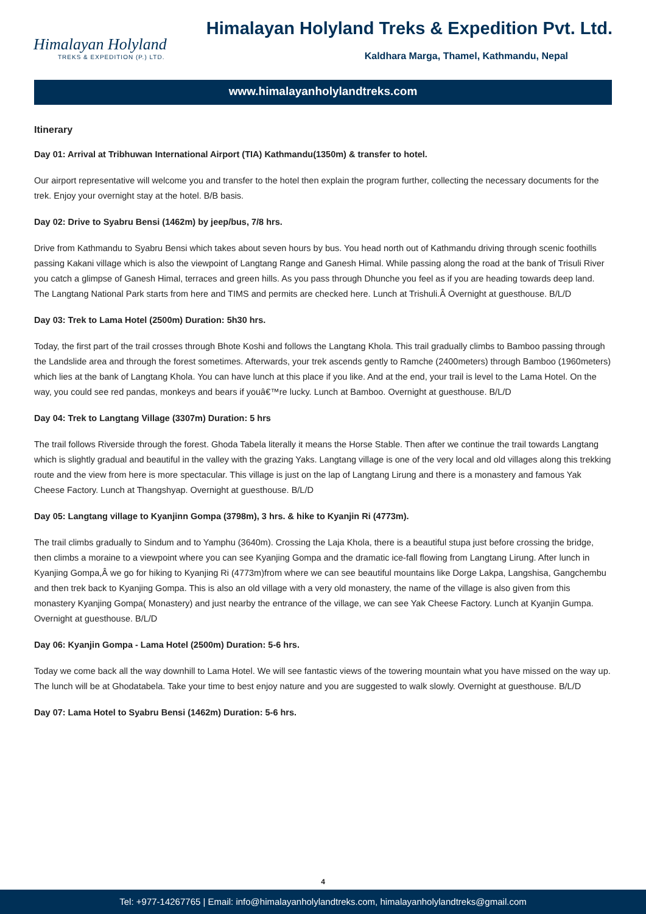Himalayan Holyland
TREKS & EXPEDITION (P.) LTD.
Himalayan Holyland Treks & Expedition Pvt. Ltd.
Kaldhara Marga, Thamel, Kathmandu, Nepal
www.himalayanholylandtreks.com
Itinerary
Day 01: Arrival at Tribhuwan International Airport (TIA) Kathmandu(1350m) & transfer to hotel.
Our airport representative will welcome you and transfer to the hotel then explain the program further, collecting the necessary documents for the trek. Enjoy your overnight stay at the hotel. B/B basis.
Day 02: Drive to Syabru Bensi (1462m) by jeep/bus, 7/8 hrs.
Drive from Kathmandu to Syabru Bensi which takes about seven hours by bus. You head north out of Kathmandu driving through scenic foothills passing Kakani village which is also the viewpoint of Langtang Range and Ganesh Himal. While passing along the road at the bank of Trisuli River you catch a glimpse of Ganesh Himal, terraces and green hills. As you pass through Dhunche you feel as if you are heading towards deep land. The Langtang National Park starts from here and TIMS and permits are checked here. Lunch at Trishuli.Â Overnight at guesthouse. B/L/D
Day 03: Trek to Lama Hotel (2500m) Duration: 5h30 hrs.
Today, the first part of the trail crosses through Bhote Koshi and follows the Langtang Khola. This trail gradually climbs to Bamboo passing through the Landslide area and through the forest sometimes. Afterwards, your trek ascends gently to Ramche (2400meters) through Bamboo (1960meters) which lies at the bank of Langtang Khola. You can have lunch at this place if you like. And at the end, your trail is level to the Lama Hotel. On the way, you could see red pandas, monkeys and bears if youâ€™re lucky. Lunch at Bamboo. Overnight at guesthouse. B/L/D
Day 04: Trek to Langtang Village (3307m) Duration: 5 hrs
The trail follows Riverside through the forest. Ghoda Tabela literally it means the Horse Stable. Then after we continue the trail towards Langtang which is slightly gradual and beautiful in the valley with the grazing Yaks. Langtang village is one of the very local and old villages along this trekking route and the view from here is more spectacular. This village is just on the lap of Langtang Lirung and there is a monastery and famous Yak Cheese Factory. Lunch at Thangshyap. Overnight at guesthouse. B/L/D
Day 05: Langtang village to Kyanjinn Gompa (3798m), 3 hrs. & hike to Kyanjin Ri (4773m).
The trail climbs gradually to Sindum and to Yamphu (3640m). Crossing the Laja Khola, there is a beautiful stupa just before crossing the bridge, then climbs a moraine to a viewpoint where you can see Kyanjing Gompa and the dramatic ice-fall flowing from Langtang Lirung. After lunch in Kyanjing Gompa,Â we go for hiking to Kyanjing Ri (4773m)from where we can see beautiful mountains like Dorge Lakpa, Langshisa, Gangchembu and then trek back to Kyanjing Gompa. This is also an old village with a very old monastery, the name of the village is also given from this monastery Kyanjing Gompa( Monastery) and just nearby the entrance of the village, we can see Yak Cheese Factory. Lunch at Kyanjin Gumpa. Overnight at guesthouse. B/L/D
Day 06: Kyanjin Gompa - Lama Hotel (2500m) Duration: 5-6 hrs.
Today we come back all the way downhill to Lama Hotel. We will see fantastic views of the towering mountain what you have missed on the way up. The lunch will be at Ghodatabela. Take your time to best enjoy nature and you are suggested to walk slowly. Overnight at guesthouse. B/L/D
Day 07: Lama Hotel to Syabru Bensi (1462m) Duration: 5-6 hrs.
4
Tel: +977-14267765 | Email: info@himalayanholylandtreks.com, himalayanholylandtreks@gmail.com